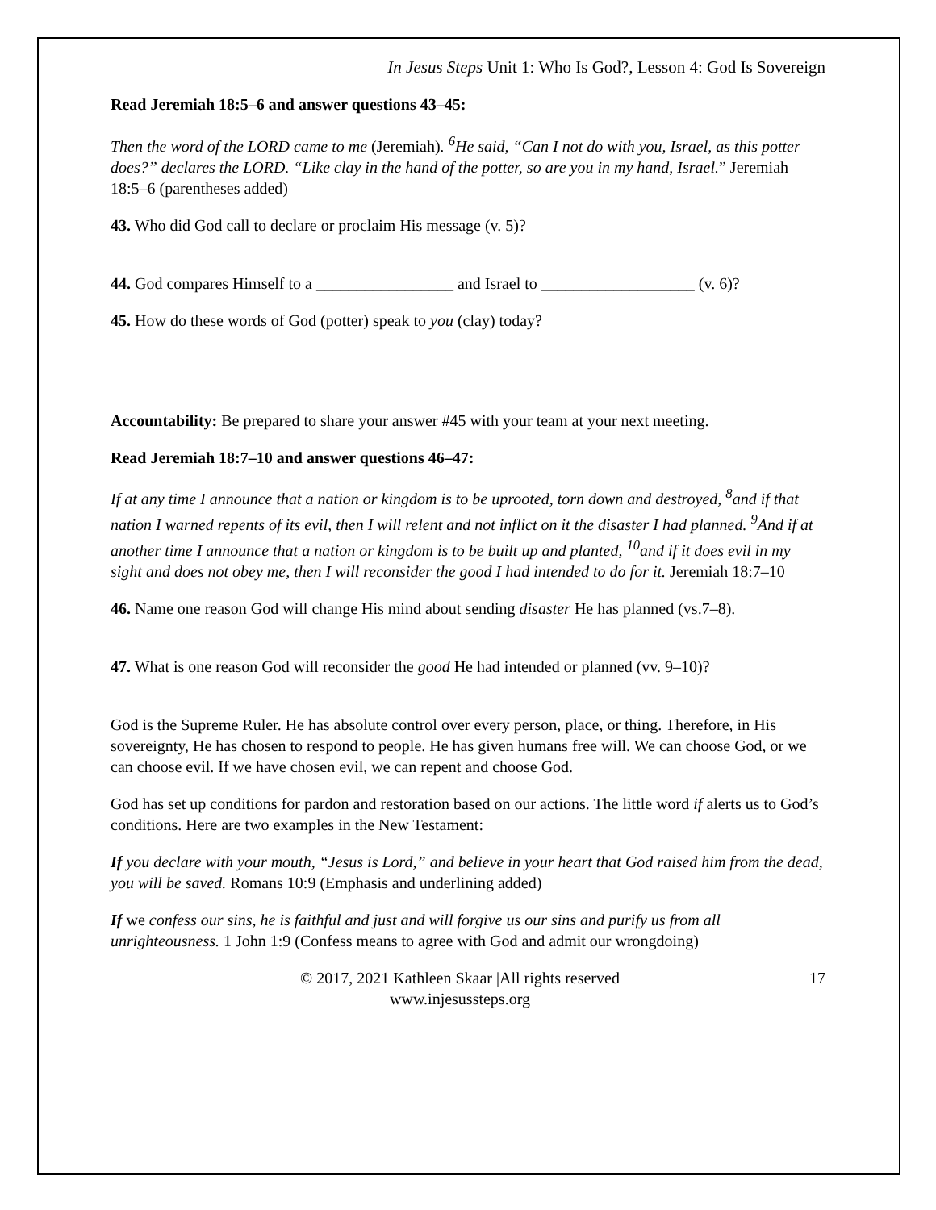In Jesus Steps Unit 1: Who Is God?, Lesson 4: God Is Sovereign
Read Jeremiah 18:5–6 and answer questions 43–45:
Then the word of the LORD came to me (Jeremiah). <sup>6</sup>He said, “Can I not do with you, Israel, as this potter does?” declares the LORD. “Like clay in the hand of the potter, so are you in my hand, Israel.” Jeremiah 18:5–6 (parentheses added)
43. Who did God call to declare or proclaim His message (v. 5)?
44. God compares Himself to a _________________ and Israel to ___________________ (v. 6)?
45. How do these words of God (potter) speak to you (clay) today?
Accountability: Be prepared to share your answer #45 with your team at your next meeting.
Read Jeremiah 18:7–10 and answer questions 46–47:
If at any time I announce that a nation or kingdom is to be uprooted, torn down and destroyed, <sup>8</sup>and if that nation I warned repents of its evil, then I will relent and not inflict on it the disaster I had planned. <sup>9</sup>And if at another time I announce that a nation or kingdom is to be built up and planted, <sup>10</sup>and if it does evil in my sight and does not obey me, then I will reconsider the good I had intended to do for it. Jeremiah 18:7–10
46. Name one reason God will change His mind about sending disaster He has planned (vs.7–8).
47. What is one reason God will reconsider the good He had intended or planned (vv. 9–10)?
God is the Supreme Ruler. He has absolute control over every person, place, or thing. Therefore, in His sovereignty, He has chosen to respond to people. He has given humans free will. We can choose God, or we can choose evil. If we have chosen evil, we can repent and choose God.
God has set up conditions for pardon and restoration based on our actions. The little word if alerts us to God’s conditions. Here are two examples in the New Testament:
If you declare with your mouth, “Jesus is Lord,” and believe in your heart that God raised him from the dead, you will be saved. Romans 10:9 (Emphasis and underlining added)
If we confess our sins, he is faithful and just and will forgive us our sins and purify us from all unrighteousness. 1 John 1:9 (Confess means to agree with God and admit our wrongdoing)
© 2017, 2021 Kathleen Skaar |All rights reserved
www.injesussteps.org
17